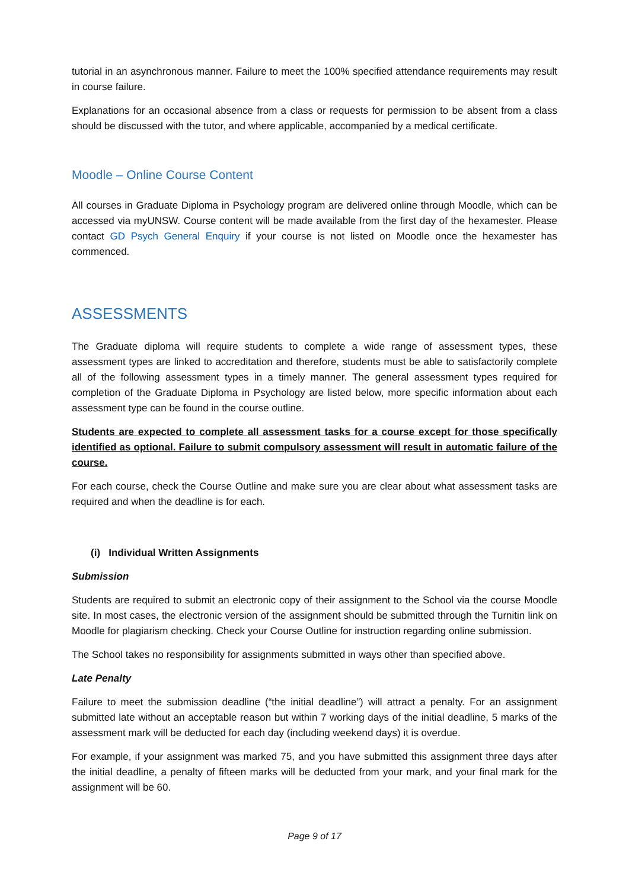tutorial in an asynchronous manner. Failure to meet the 100% specified attendance requirements may result in course failure.
Explanations for an occasional absence from a class or requests for permission to be absent from a class should be discussed with the tutor, and where applicable, accompanied by a medical certificate.
Moodle – Online Course Content
All courses in Graduate Diploma in Psychology program are delivered online through Moodle, which can be accessed via myUNSW. Course content will be made available from the first day of the hexamester. Please contact GD Psych General Enquiry if your course is not listed on Moodle once the hexamester has commenced.
ASSESSMENTS
The Graduate diploma will require students to complete a wide range of assessment types, these assessment types are linked to accreditation and therefore, students must be able to satisfactorily complete all of the following assessment types in a timely manner. The general assessment types required for completion of the Graduate Diploma in Psychology are listed below, more specific information about each assessment type can be found in the course outline.
Students are expected to complete all assessment tasks for a course except for those specifically identified as optional. Failure to submit compulsory assessment will result in automatic failure of the course.
For each course, check the Course Outline and make sure you are clear about what assessment tasks are required and when the deadline is for each.
(i) Individual Written Assignments
Submission
Students are required to submit an electronic copy of their assignment to the School via the course Moodle site. In most cases, the electronic version of the assignment should be submitted through the Turnitin link on Moodle for plagiarism checking. Check your Course Outline for instruction regarding online submission.
The School takes no responsibility for assignments submitted in ways other than specified above.
Late Penalty
Failure to meet the submission deadline (“the initial deadline”) will attract a penalty. For an assignment submitted late without an acceptable reason but within 7 working days of the initial deadline, 5 marks of the assessment mark will be deducted for each day (including weekend days) it is overdue.
For example, if your assignment was marked 75, and you have submitted this assignment three days after the initial deadline, a penalty of fifteen marks will be deducted from your mark, and your final mark for the assignment will be 60.
Page 9 of 17